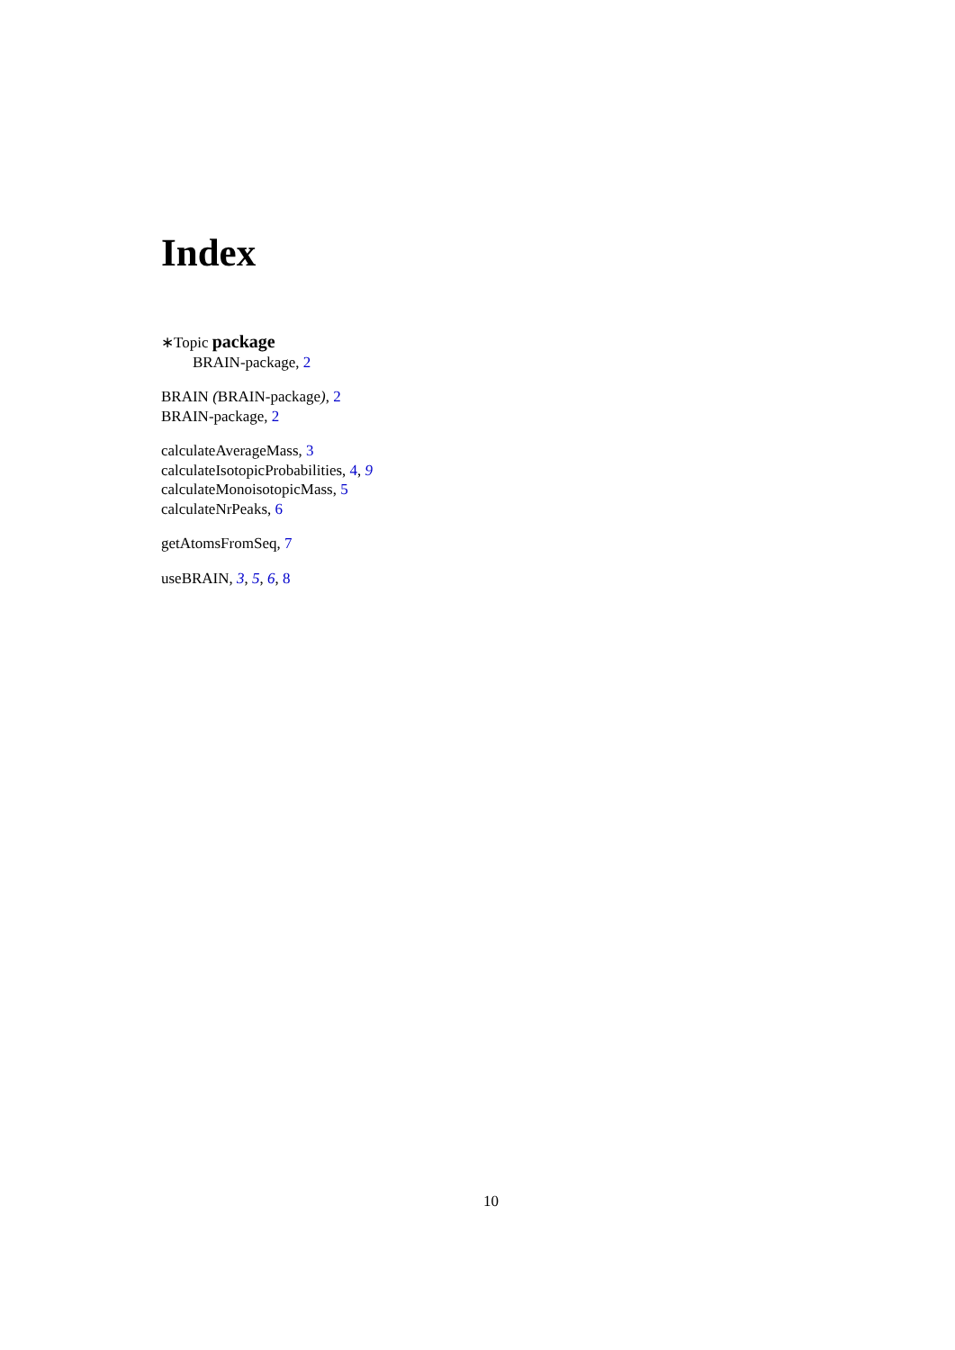Index
∗Topic package
BRAIN-package, 2
BRAIN (BRAIN-package), 2
BRAIN-package, 2
calculateAverageMass, 3
calculateIsotopicProbabilities, 4, 9
calculateMonoisotopicMass, 5
calculateNrPeaks, 6
getAtomsFromSeq, 7
useBRAIN, 3, 5, 6, 8
10